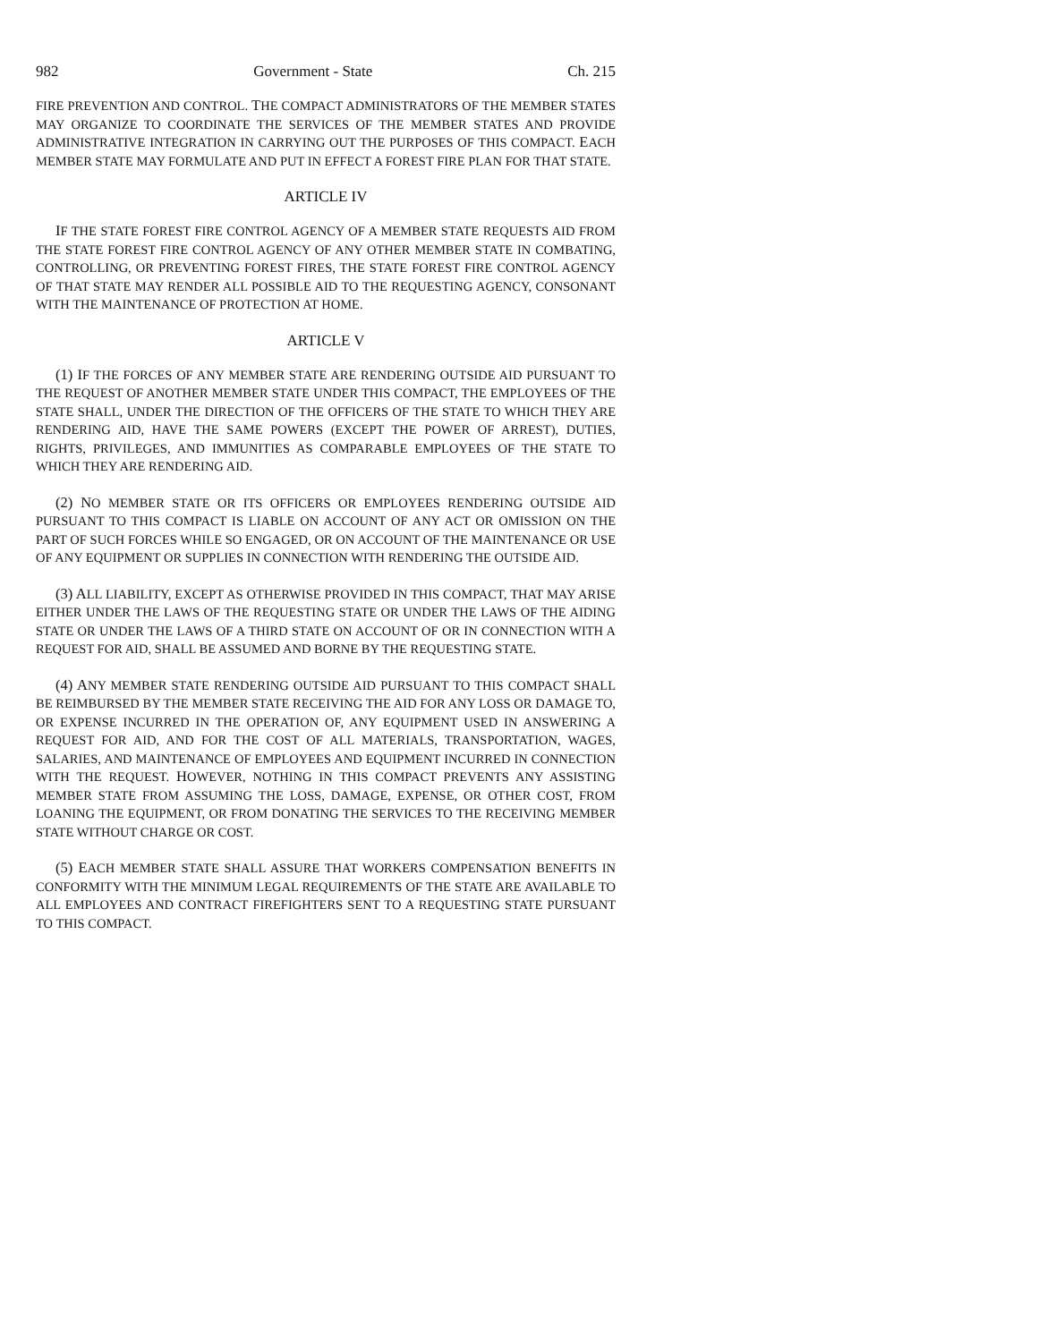982 Government - State Ch. 215
FIRE PREVENTION AND CONTROL. THE COMPACT ADMINISTRATORS OF THE MEMBER STATES MAY ORGANIZE TO COORDINATE THE SERVICES OF THE MEMBER STATES AND PROVIDE ADMINISTRATIVE INTEGRATION IN CARRYING OUT THE PURPOSES OF THIS COMPACT. EACH MEMBER STATE MAY FORMULATE AND PUT IN EFFECT A FOREST FIRE PLAN FOR THAT STATE.
ARTICLE IV
IF THE STATE FOREST FIRE CONTROL AGENCY OF A MEMBER STATE REQUESTS AID FROM THE STATE FOREST FIRE CONTROL AGENCY OF ANY OTHER MEMBER STATE IN COMBATING, CONTROLLING, OR PREVENTING FOREST FIRES, THE STATE FOREST FIRE CONTROL AGENCY OF THAT STATE MAY RENDER ALL POSSIBLE AID TO THE REQUESTING AGENCY, CONSONANT WITH THE MAINTENANCE OF PROTECTION AT HOME.
ARTICLE V
(1) IF THE FORCES OF ANY MEMBER STATE ARE RENDERING OUTSIDE AID PURSUANT TO THE REQUEST OF ANOTHER MEMBER STATE UNDER THIS COMPACT, THE EMPLOYEES OF THE STATE SHALL, UNDER THE DIRECTION OF THE OFFICERS OF THE STATE TO WHICH THEY ARE RENDERING AID, HAVE THE SAME POWERS (EXCEPT THE POWER OF ARREST), DUTIES, RIGHTS, PRIVILEGES, AND IMMUNITIES AS COMPARABLE EMPLOYEES OF THE STATE TO WHICH THEY ARE RENDERING AID.
(2) NO MEMBER STATE OR ITS OFFICERS OR EMPLOYEES RENDERING OUTSIDE AID PURSUANT TO THIS COMPACT IS LIABLE ON ACCOUNT OF ANY ACT OR OMISSION ON THE PART OF SUCH FORCES WHILE SO ENGAGED, OR ON ACCOUNT OF THE MAINTENANCE OR USE OF ANY EQUIPMENT OR SUPPLIES IN CONNECTION WITH RENDERING THE OUTSIDE AID.
(3) ALL LIABILITY, EXCEPT AS OTHERWISE PROVIDED IN THIS COMPACT, THAT MAY ARISE EITHER UNDER THE LAWS OF THE REQUESTING STATE OR UNDER THE LAWS OF THE AIDING STATE OR UNDER THE LAWS OF A THIRD STATE ON ACCOUNT OF OR IN CONNECTION WITH A REQUEST FOR AID, SHALL BE ASSUMED AND BORNE BY THE REQUESTING STATE.
(4) ANY MEMBER STATE RENDERING OUTSIDE AID PURSUANT TO THIS COMPACT SHALL BE REIMBURSED BY THE MEMBER STATE RECEIVING THE AID FOR ANY LOSS OR DAMAGE TO, OR EXPENSE INCURRED IN THE OPERATION OF, ANY EQUIPMENT USED IN ANSWERING A REQUEST FOR AID, AND FOR THE COST OF ALL MATERIALS, TRANSPORTATION, WAGES, SALARIES, AND MAINTENANCE OF EMPLOYEES AND EQUIPMENT INCURRED IN CONNECTION WITH THE REQUEST. HOWEVER, NOTHING IN THIS COMPACT PREVENTS ANY ASSISTING MEMBER STATE FROM ASSUMING THE LOSS, DAMAGE, EXPENSE, OR OTHER COST, FROM LOANING THE EQUIPMENT, OR FROM DONATING THE SERVICES TO THE RECEIVING MEMBER STATE WITHOUT CHARGE OR COST.
(5) EACH MEMBER STATE SHALL ASSURE THAT WORKERS COMPENSATION BENEFITS IN CONFORMITY WITH THE MINIMUM LEGAL REQUIREMENTS OF THE STATE ARE AVAILABLE TO ALL EMPLOYEES AND CONTRACT FIREFIGHTERS SENT TO A REQUESTING STATE PURSUANT TO THIS COMPACT.